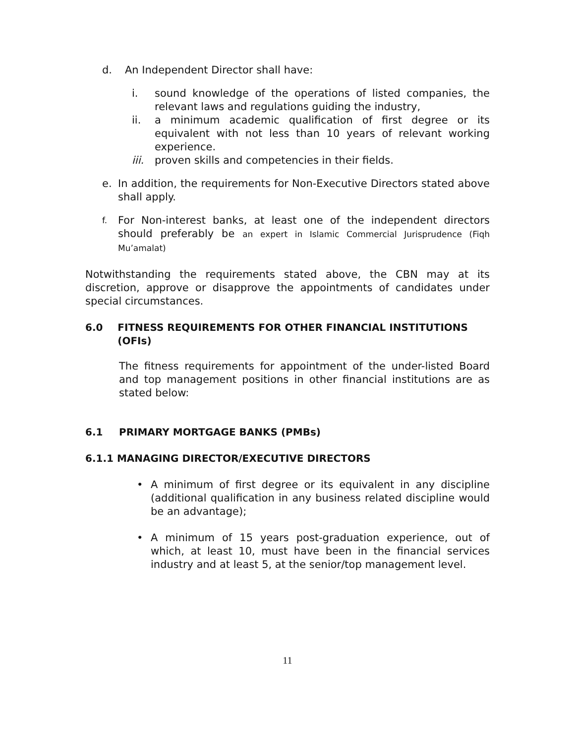d. An Independent Director shall have:
i. sound knowledge of the operations of listed companies, the relevant laws and regulations guiding the industry,
ii. a minimum academic qualification of first degree or its equivalent with not less than 10 years of relevant working experience.
iii.
proven skills and competencies in their fields.
e. In addition, the requirements for Non-Executive Directors stated above shall apply.
f.
For Non-interest banks, at least one of the independent directors should preferably be an expert in Islamic Commercial Jurisprudence (Fiqh Mu’amalat)
Notwithstanding the requirements stated above, the CBN may at its discretion, approve or disapprove the appointments of candidates under special circumstances.
6.0 FITNESS REQUIREMENTS FOR OTHER FINANCIAL INSTITUTIONS (OFIs)
The fitness requirements for appointment of the under-listed Board and top management positions in other financial institutions are as stated below:
6.1 PRIMARY MORTGAGE BANKS (PMBs)
6.1.1 MANAGING DIRECTOR/EXECUTIVE DIRECTORS
• A minimum of first degree or its equivalent in any discipline (additional qualification in any business related discipline would be an advantage);
• A minimum of 15 years post-graduation experience, out of which, at least 10, must have been in the financial services industry and at least 5, at the senior/top management level.
11